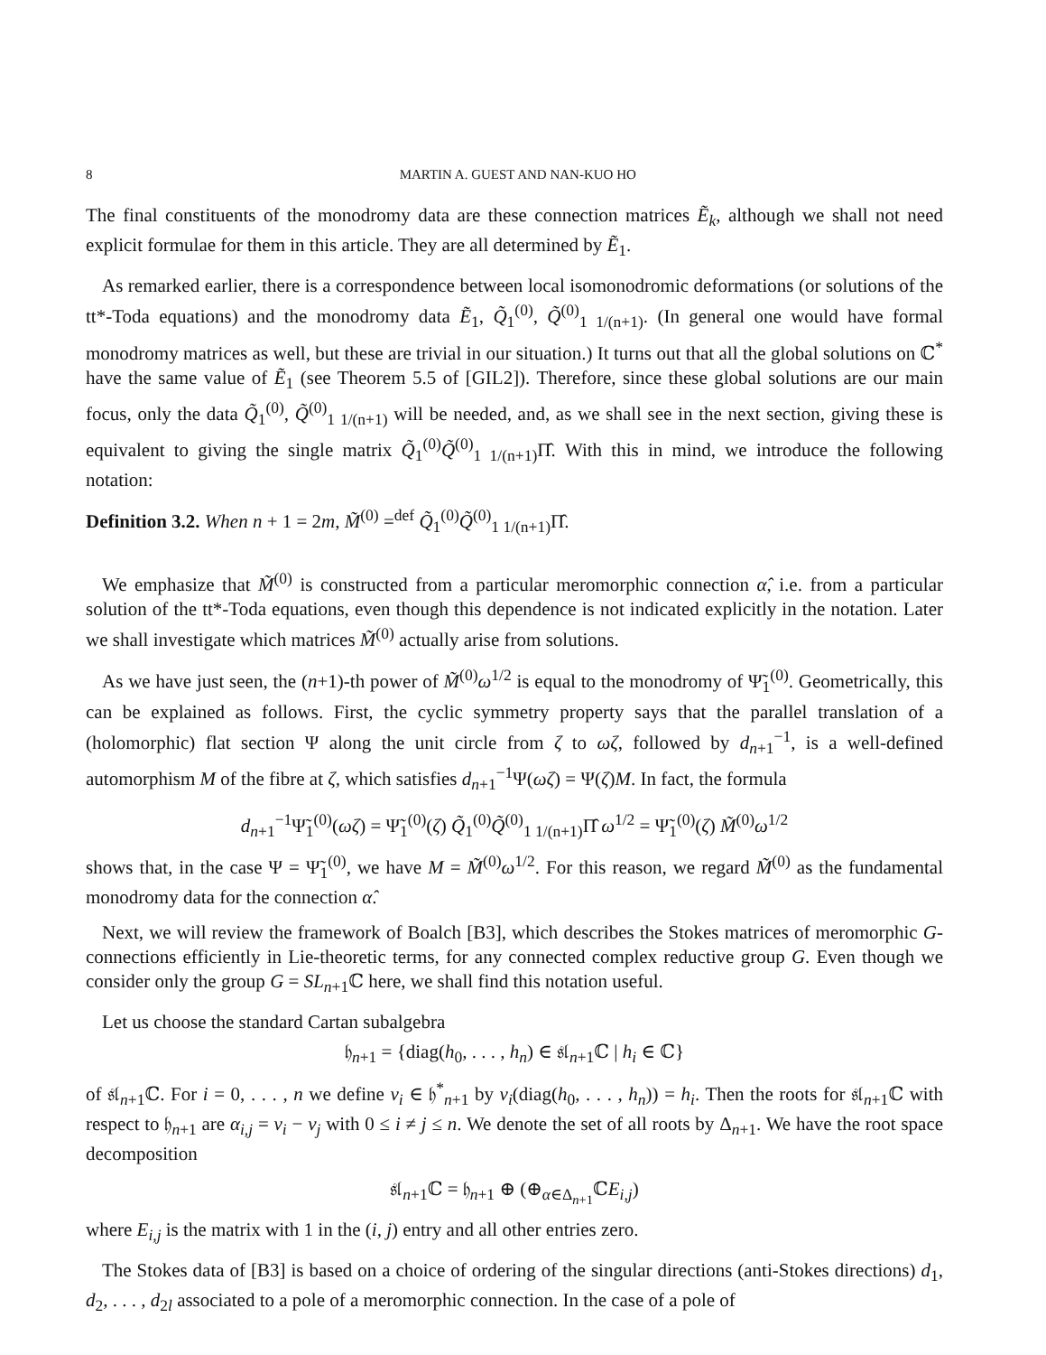8 MARTIN A. GUEST AND NAN-KUO HO
The final constituents of the monodromy data are these connection matrices Ẽ<sub>k</sub>, although we shall not need explicit formulae for them in this article. They are all determined by Ẽ<sub>1</sub>.
As remarked earlier, there is a correspondence between local isomonodromic deformations (or solutions of the tt*-Toda equations) and the monodromy data Ẽ<sub>1</sub>, Q̃<sub>1</sub><sup>(0)</sup>, Q̃<sup>(0)</sup><sub>1 1/(n+1)</sub>. (In general one would have formal monodromy matrices as well, but these are trivial in our situation.) It turns out that all the global solutions on ℂ<sup>*</sup> have the same value of Ẽ<sub>1</sub> (see Theorem 5.5 of [GIL2]). Therefore, since these global solutions are our main focus, only the data Q̃<sub>1</sub><sup>(0)</sup>, Q̃<sup>(0)</sup><sub>1 1/(n+1)</sub> will be needed, and, as we shall see in the next section, giving these is equivalent to giving the single matrix Q̃<sub>1</sub><sup>(0)</sup>Q̃<sup>(0)</sup><sub>1 1/(n+1)</sub>Π̂. With this in mind, we introduce the following notation:
Definition 3.2. When n + 1 = 2m, M̃<sup>(0)</sup> =<sup>def</sup> Q̃<sub>1</sub><sup>(0)</sup>Q̃<sup>(0)</sup><sub>1 1/(n+1)</sub>Π̂.
We emphasize that M̃<sup>(0)</sup> is constructed from a particular meromorphic connection α̂, i.e. from a particular solution of the tt*-Toda equations, even though this dependence is not indicated explicitly in the notation. Later we shall investigate which matrices M̃<sup>(0)</sup> actually arise from solutions.
As we have just seen, the (n+1)-th power of M̃<sup>(0)</sup>ω<sup>1/2</sup> is equal to the monodromy of Ψ̃<sub>1</sub><sup>(0)</sup>. Geometrically, this can be explained as follows. First, the cyclic symmetry property says that the parallel translation of a (holomorphic) flat section Ψ along the unit circle from ζ to ωζ, followed by d<sub>n+1</sub><sup>−1</sup>, is a well-defined automorphism M of the fibre at ζ, which satisfies d<sub>n+1</sub><sup>−1</sup>Ψ(ωζ) = Ψ(ζ)M. In fact, the formula
d<sub>n+1</sub><sup>−1</sup>Ψ̃<sub>1</sub><sup>(0)</sup>(ωζ) = Ψ̃<sub>1</sub><sup>(0)</sup>(ζ) Q̃<sub>1</sub><sup>(0)</sup>Q̃<sup>(0)</sup><sub>1 1/(n+1)</sub>Π̂ ω<sup>1/2</sup> = Ψ̃<sub>1</sub><sup>(0)</sup>(ζ) M̃<sup>(0)</sup>ω<sup>1/2</sup>
shows that, in the case Ψ = Ψ̃<sub>1</sub><sup>(0)</sup>, we have M = M̃<sup>(0)</sup>ω<sup>1/2</sup>. For this reason, we regard M̃<sup>(0)</sup> as the fundamental monodromy data for the connection α̂.
Next, we will review the framework of Boalch [B3], which describes the Stokes matrices of meromorphic G-connections efficiently in Lie-theoretic terms, for any connected complex reductive group G. Even though we consider only the group G = SL<sub>n+1</sub>ℂ here, we shall find this notation useful.
Let us choose the standard Cartan subalgebra
𝔥<sub>n+1</sub> = {diag(h<sub>0</sub>, . . . , h<sub>n</sub>) ∈ 𝔰𝔩<sub>n+1</sub>ℂ | h<sub>i</sub> ∈ ℂ}
of 𝔰𝔩<sub>n+1</sub>ℂ. For i = 0, . . . , n we define v<sub>i</sub> ∈ 𝔥<sup>*</sup><sub>n+1</sub> by v<sub>i</sub>(diag(h<sub>0</sub>, . . . , h<sub>n</sub>)) = h<sub>i</sub>. Then the roots for 𝔰𝔩<sub>n+1</sub>ℂ with respect to 𝔥<sub>n+1</sub> are α<sub>i,j</sub> = v<sub>i</sub> − v<sub>j</sub> with 0 ≤ i ≠ j ≤ n. We denote the set of all roots by Δ<sub>n+1</sub>. We have the root space decomposition
𝔰𝔩<sub>n+1</sub>ℂ = 𝔥<sub>n+1</sub> ⊕ (⊕<sub>α∈Δ<sub>n+1</sub></sub>ℂE<sub>i,j</sub>)
where E<sub>i,j</sub> is the matrix with 1 in the (i, j) entry and all other entries zero.
The Stokes data of [B3] is based on a choice of ordering of the singular directions (anti-Stokes directions) d<sub>1</sub>, d<sub>2</sub>, . . . , d<sub>2l</sub> associated to a pole of a meromorphic connection. In the case of a pole of